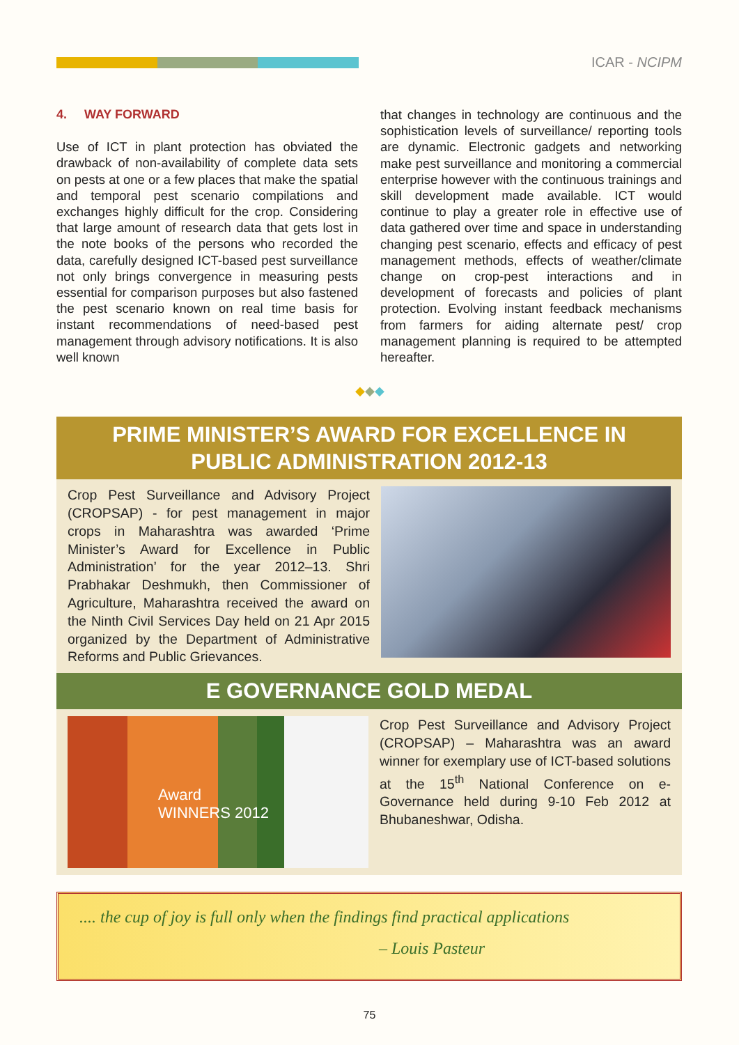ICAR - NCIPM
4. WAY FORWARD
Use of ICT in plant protection has obviated the drawback of non-availability of complete data sets on pests at one or a few places that make the spatial and temporal pest scenario compilations and exchanges highly difficult for the crop. Considering that large amount of research data that gets lost in the note books of the persons who recorded the data, carefully designed ICT-based pest surveillance not only brings convergence in measuring pests essential for comparison purposes but also fastened the pest scenario known on real time basis for instant recommendations of need-based pest management through advisory notifications. It is also well known
that changes in technology are continuous and the sophistication levels of surveillance/ reporting tools are dynamic. Electronic gadgets and networking make pest surveillance and monitoring a commercial enterprise however with the continuous trainings and skill development made available. ICT would continue to play a greater role in effective use of data gathered over time and space in understanding changing pest scenario, effects and efficacy of pest management methods, effects of weather/climate change on crop-pest interactions and in development of forecasts and policies of plant protection. Evolving instant feedback mechanisms from farmers for aiding alternate pest/ crop management planning is required to be attempted hereafter.
◆◆◆
PRIME MINISTER’S AWARD FOR EXCELLENCE IN PUBLIC ADMINISTRATION 2012-13
Crop Pest Surveillance and Advisory Project (CROPSAP) - for pest management in major crops in Maharashtra was awarded ‘Prime Minister’s Award for Excellence in Public Administration’ for the year 2012–13. Shri Prabhakar Deshmukh, then Commissioner of Agriculture, Maharashtra received the award on the Ninth Civil Services Day held on 21 Apr 2015 organized by the Department of Administrative Reforms and Public Grievances.
E GOVERNANCE GOLD MEDAL
Award
WINNERS 2012
Crop Pest Surveillance and Advisory Project (CROPSAP) – Maharashtra was an award winner for exemplary use of ICT-based solutions at the 15<sup>th</sup> National Conference on e-Governance held during 9-10 Feb 2012 at Bhubaneshwar, Odisha.
.... the cup of joy is full only when the findings find practical applications
– Louis Pasteur
75